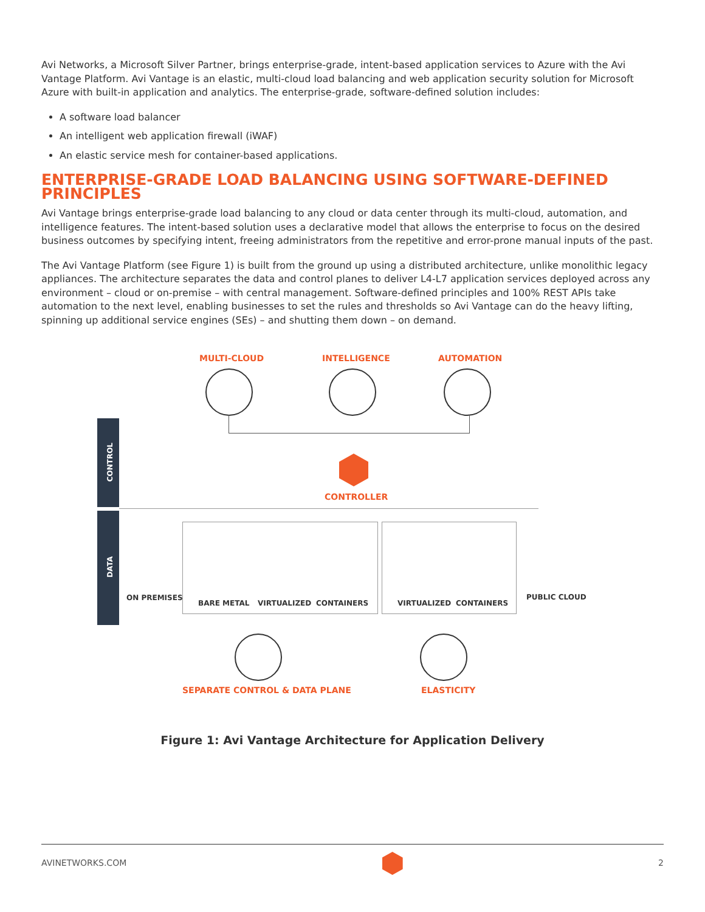Avi Networks, a Microsoft Silver Partner, brings enterprise-grade, intent-based application services to Azure with the Avi Vantage Platform. Avi Vantage is an elastic, multi-cloud load balancing and web application security solution for Microsoft Azure with built-in application and analytics. The enterprise-grade, software-defined solution includes:
A software load balancer
An intelligent web application firewall (iWAF)
An elastic service mesh for container-based applications.
ENTERPRISE-GRADE LOAD BALANCING USING SOFTWARE-DEFINED PRINCIPLES
Avi Vantage brings enterprise-grade load balancing to any cloud or data center through its multi-cloud, automation, and intelligence features. The intent-based solution uses a declarative model that allows the enterprise to focus on the desired business outcomes by specifying intent, freeing administrators from the repetitive and error-prone manual inputs of the past.
The Avi Vantage Platform (see Figure 1) is built from the ground up using a distributed architecture, unlike monolithic legacy appliances. The architecture separates the data and control planes to deliver L4-L7 application services deployed across any environment – cloud or on-premise – with central management. Software-defined principles and 100% REST APIs take automation to the next level, enabling businesses to set the rules and thresholds so Avi Vantage can do the heavy lifting, spinning up additional service engines (SEs) – and shutting them down – on demand.
MULTI-CLOUD INTELLIGENCE AUTOMATION
CONTROL
DATA
CONTROLLER
ON PREMISES
BARE METAL VIRTUALIZED CONTAINERS VIRTUALIZED CONTAINERS
PUBLIC CLOUD
SEPARATE CONTROL & DATA PLANE ELASTICITY
Figure 1: Avi Vantage Architecture for Application Delivery
AVINETWORKS.COM 2